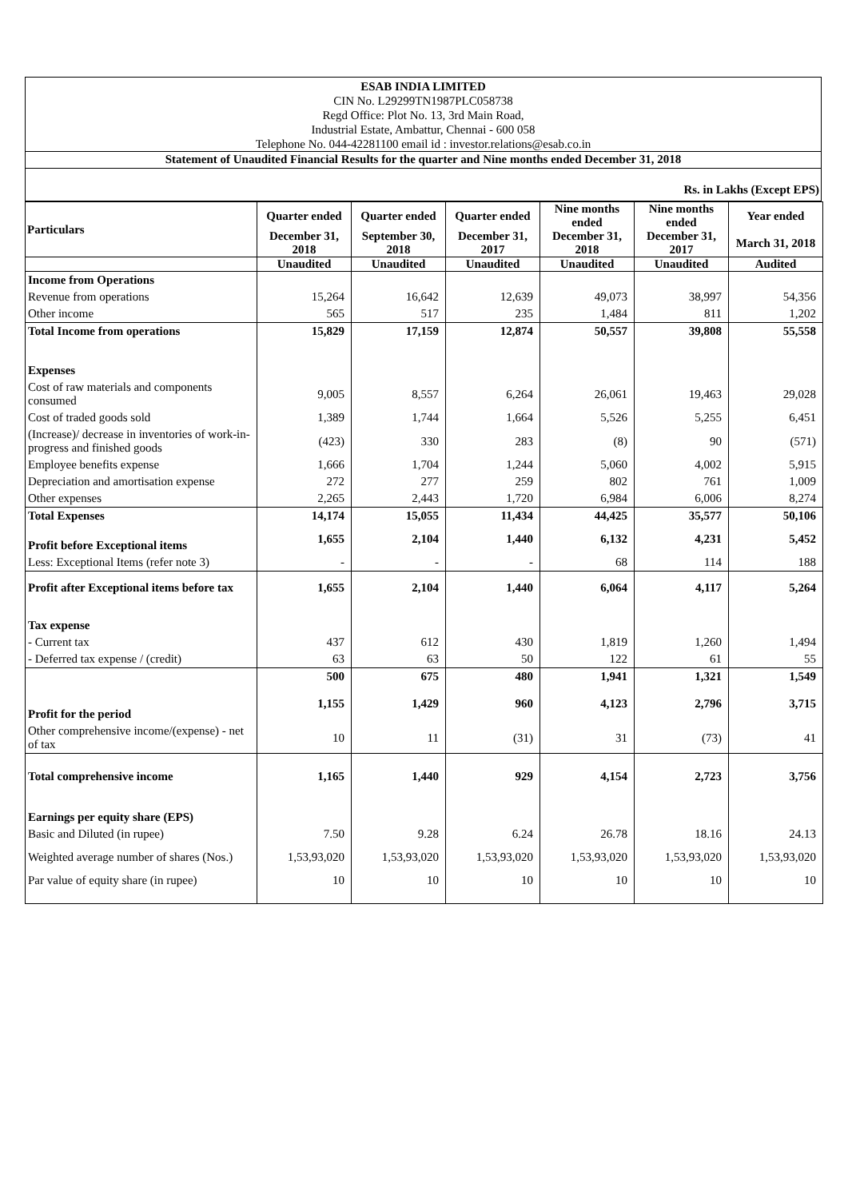ESAB INDIA LIMITED
CIN No. L29299TN1987PLC058738
Regd Office: Plot No. 13, 3rd Main Road,
Industrial Estate, Ambattur, Chennai - 600 058
Telephone No. 044-42281100 email id : investor.relations@esab.co.in
Statement of Unaudited Financial Results for the quarter and Nine months ended December 31, 2018
Rs. in Lakhs (Except EPS)
| Particulars | Quarter ended | Quarter ended | Quarter ended | Nine months ended | Nine months ended | Year ended |
| --- | --- | --- | --- | --- | --- | --- |
| | December 31, 2018 | September 30, 2018 | December 31, 2017 | December 31, 2018 | December 31, 2017 | March 31, 2018 |
| | Unaudited | Unaudited | Unaudited | Unaudited | Unaudited | Audited |
| Income from Operations | | | | | | |
| Revenue from operations | 15,264 | 16,642 | 12,639 | 49,073 | 38,997 | 54,356 |
| Other income | 565 | 517 | 235 | 1,484 | 811 | 1,202 |
| Total Income from operations | 15,829 | 17,159 | 12,874 | 50,557 | 39,808 | 55,558 |
| Expenses | | | | | | |
| Cost of raw materials and components consumed | 9,005 | 8,557 | 6,264 | 26,061 | 19,463 | 29,028 |
| Cost of traded goods sold | 1,389 | 1,744 | 1,664 | 5,526 | 5,255 | 6,451 |
| (Increase)/ decrease in inventories of work-in-progress and finished goods | (423) | 330 | 283 | (8) | 90 | (571) |
| Employee benefits expense | 1,666 | 1,704 | 1,244 | 5,060 | 4,002 | 5,915 |
| Depreciation and amortisation expense | 272 | 277 | 259 | 802 | 761 | 1,009 |
| Other expenses | 2,265 | 2,443 | 1,720 | 6,984 | 6,006 | 8,274 |
| Total Expenses | 14,174 | 15,055 | 11,434 | 44,425 | 35,577 | 50,106 |
| Profit before Exceptional items | 1,655 | 2,104 | 1,440 | 6,132 | 4,231 | 5,452 |
| Less: Exceptional Items (refer note 3) | - | - | - | 68 | 114 | 188 |
| Profit after Exceptional items before tax | 1,655 | 2,104 | 1,440 | 6,064 | 4,117 | 5,264 |
| Tax expense | | | | | | |
| - Current tax | 437 | 612 | 430 | 1,819 | 1,260 | 1,494 |
| - Deferred tax expense / (credit) | 63 | 63 | 50 | 122 | 61 | 55 |
| | 500 | 675 | 480 | 1,941 | 1,321 | 1,549 |
| Profit for the period | 1,155 | 1,429 | 960 | 4,123 | 2,796 | 3,715 |
| Other comprehensive income/(expense) - net of tax | 10 | 11 | (31) | 31 | (73) | 41 |
| Total comprehensive income | 1,165 | 1,440 | 929 | 4,154 | 2,723 | 3,756 |
| Earnings per equity share (EPS) | | | | | | |
| Basic and Diluted (in rupee) | 7.50 | 9.28 | 6.24 | 26.78 | 18.16 | 24.13 |
| Weighted average number of shares (Nos.) | 1,53,93,020 | 1,53,93,020 | 1,53,93,020 | 1,53,93,020 | 1,53,93,020 | 1,53,93,020 |
| Par value of equity share (in rupee) | 10 | 10 | 10 | 10 | 10 | 10 |